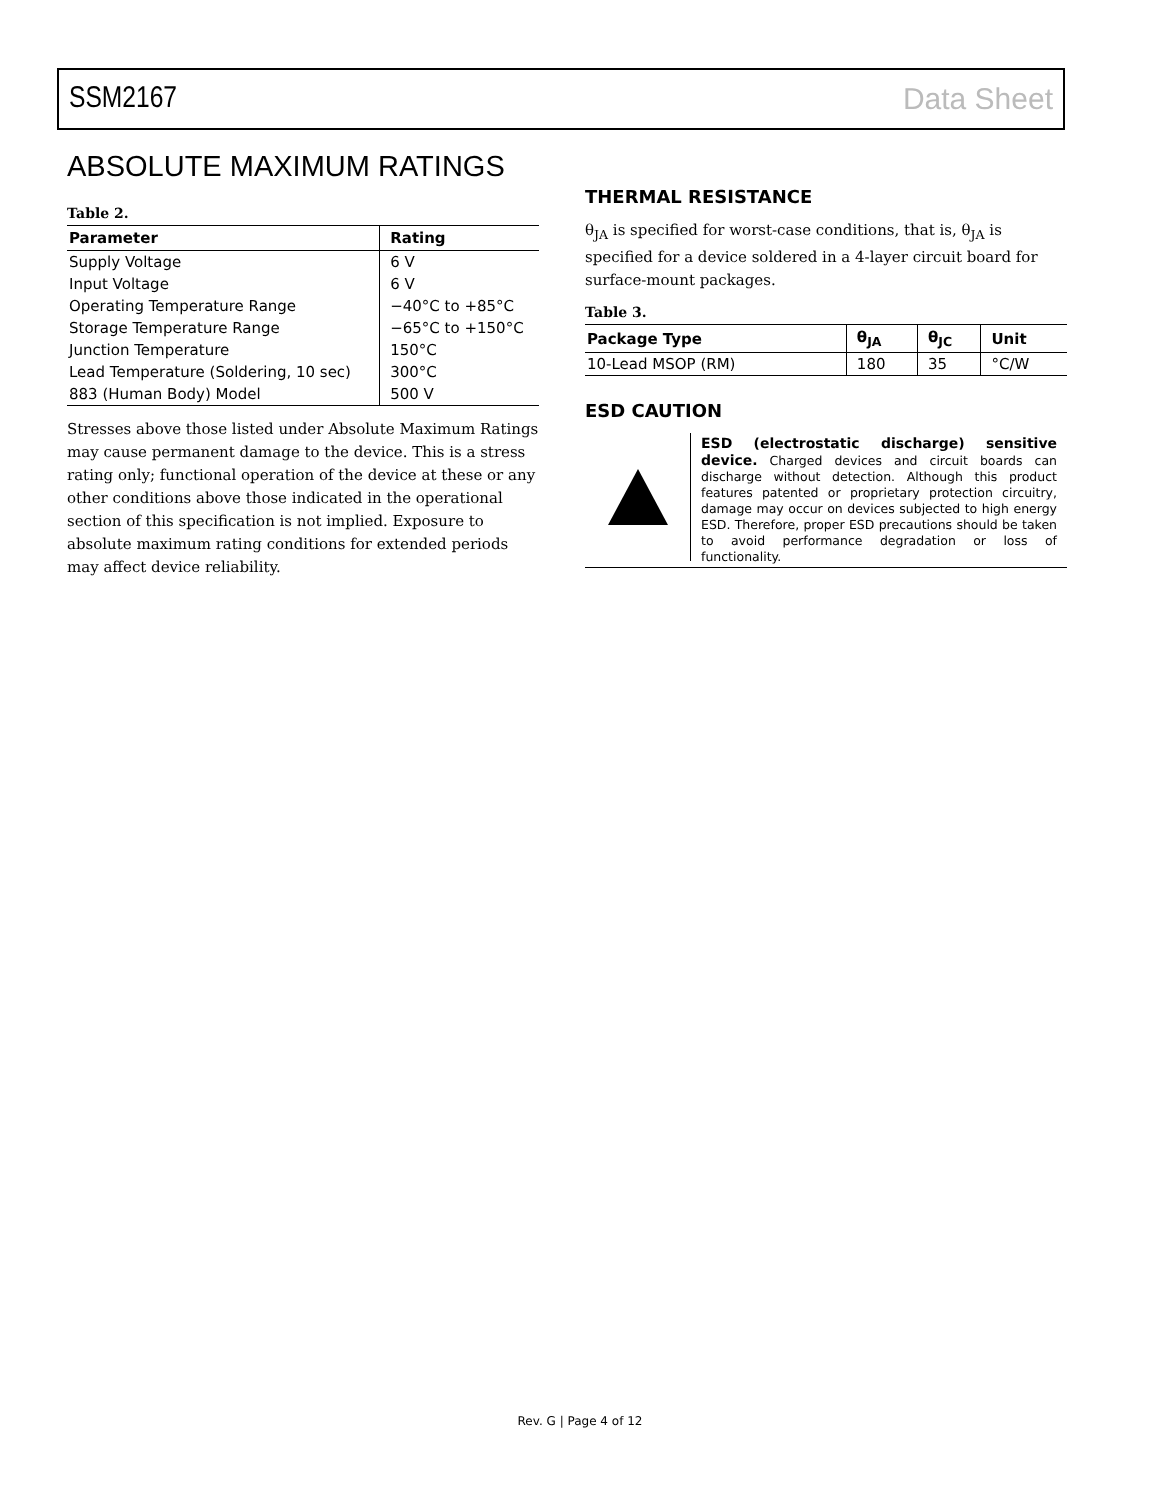SSM2167 Data Sheet
ABSOLUTE MAXIMUM RATINGS
Table 2.
| Parameter | Rating |
| --- | --- |
| Supply Voltage | 6 V |
| Input Voltage | 6 V |
| Operating Temperature Range | −40°C to +85°C |
| Storage Temperature Range | −65°C to +150°C |
| Junction Temperature | 150°C |
| Lead Temperature (Soldering, 10 sec) | 300°C |
| 883 (Human Body) Model | 500 V |
Stresses above those listed under Absolute Maximum Ratings may cause permanent damage to the device. This is a stress rating only; functional operation of the device at these or any other conditions above those indicated in the operational section of this specification is not implied. Exposure to absolute maximum rating conditions for extended periods may affect device reliability.
THERMAL RESISTANCE
θ<sub>JA</sub> is specified for worst-case conditions, that is, θ<sub>JA</sub> is specified for a device soldered in a 4-layer circuit board for surface-mount packages.
Table 3.
| Package Type | θ<sub>JA</sub> | θ<sub>JC</sub> | Unit |
| --- | --- | --- | --- |
| 10-Lead MSOP (RM) | 180 | 35 | °C/W |
ESD CAUTION
ESD (electrostatic discharge) sensitive device. Charged devices and circuit boards can discharge without detection. Although this product features patented or proprietary protection circuitry, damage may occur on devices subjected to high energy ESD. Therefore, proper ESD precautions should be taken to avoid performance degradation or loss of functionality.
Rev. G | Page 4 of 12